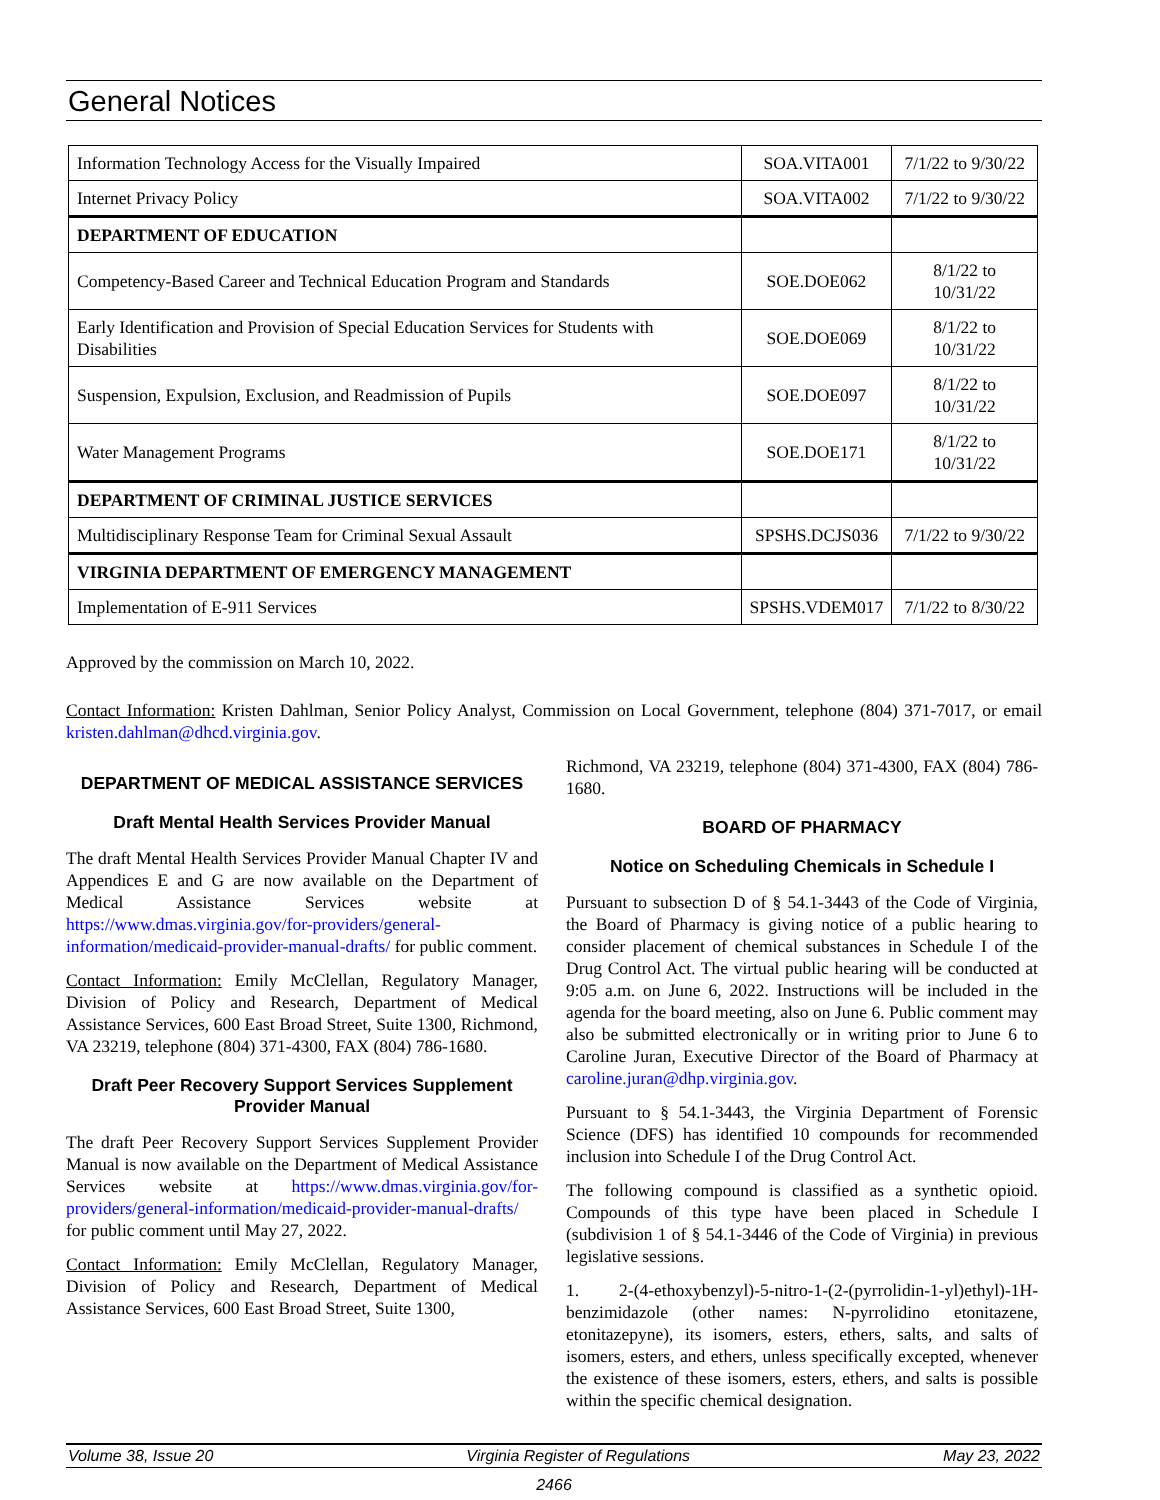General Notices
| Information Technology Access for the Visually Impaired | SOA.VITA001 | 7/1/22 to 9/30/22 |
| Internet Privacy Policy | SOA.VITA002 | 7/1/22 to 9/30/22 |
| DEPARTMENT OF EDUCATION | | |
| Competency-Based Career and Technical Education Program and Standards | SOE.DOE062 | 8/1/22 to 10/31/22 |
| Early Identification and Provision of Special Education Services for Students with Disabilities | SOE.DOE069 | 8/1/22 to 10/31/22 |
| Suspension, Expulsion, Exclusion, and Readmission of Pupils | SOE.DOE097 | 8/1/22 to 10/31/22 |
| Water Management Programs | SOE.DOE171 | 8/1/22 to 10/31/22 |
| DEPARTMENT OF CRIMINAL JUSTICE SERVICES | | |
| Multidisciplinary Response Team for Criminal Sexual Assault | SPSHS.DCJS036 | 7/1/22 to 9/30/22 |
| VIRGINIA DEPARTMENT OF EMERGENCY MANAGEMENT | | |
| Implementation of E-911 Services | SPSHS.VDEM017 | 7/1/22 to 8/30/22 |
Approved by the commission on March 10, 2022.
Contact Information: Kristen Dahlman, Senior Policy Analyst, Commission on Local Government, telephone (804) 371-7017, or email kristen.dahlman@dhcd.virginia.gov.
DEPARTMENT OF MEDICAL ASSISTANCE SERVICES
Draft Mental Health Services Provider Manual
The draft Mental Health Services Provider Manual Chapter IV and Appendices E and G are now available on the Department of Medical Assistance Services website at https://www.dmas.virginia.gov/for-providers/general-information/medicaid-provider-manual-drafts/ for public comment.
Contact Information: Emily McClellan, Regulatory Manager, Division of Policy and Research, Department of Medical Assistance Services, 600 East Broad Street, Suite 1300, Richmond, VA 23219, telephone (804) 371-4300, FAX (804) 786-1680.
Draft Peer Recovery Support Services Supplement Provider Manual
The draft Peer Recovery Support Services Supplement Provider Manual is now available on the Department of Medical Assistance Services website at https://www.dmas.virginia.gov/for-providers/general-information/medicaid-provider-manual-drafts/ for public comment until May 27, 2022.
Contact Information: Emily McClellan, Regulatory Manager, Division of Policy and Research, Department of Medical Assistance Services, 600 East Broad Street, Suite 1300,
Richmond, VA 23219, telephone (804) 371-4300, FAX (804) 786-1680.
BOARD OF PHARMACY
Notice on Scheduling Chemicals in Schedule I
Pursuant to subsection D of § 54.1-3443 of the Code of Virginia, the Board of Pharmacy is giving notice of a public hearing to consider placement of chemical substances in Schedule I of the Drug Control Act. The virtual public hearing will be conducted at 9:05 a.m. on June 6, 2022. Instructions will be included in the agenda for the board meeting, also on June 6. Public comment may also be submitted electronically or in writing prior to June 6 to Caroline Juran, Executive Director of the Board of Pharmacy at caroline.juran@dhp.virginia.gov.
Pursuant to § 54.1-3443, the Virginia Department of Forensic Science (DFS) has identified 10 compounds for recommended inclusion into Schedule I of the Drug Control Act.
The following compound is classified as a synthetic opioid. Compounds of this type have been placed in Schedule I (subdivision 1 of § 54.1-3446 of the Code of Virginia) in previous legislative sessions.
1. 2-(4-ethoxybenzyl)-5-nitro-1-(2-(pyrrolidin-1-yl)ethyl)-1H-benzimidazole (other names: N-pyrrolidino etonitazene, etonitazepyne), its isomers, esters, ethers, salts, and salts of isomers, esters, and ethers, unless specifically excepted, whenever the existence of these isomers, esters, ethers, and salts is possible within the specific chemical designation.
Volume 38, Issue 20 Virginia Register of Regulations May 23, 2022
2466